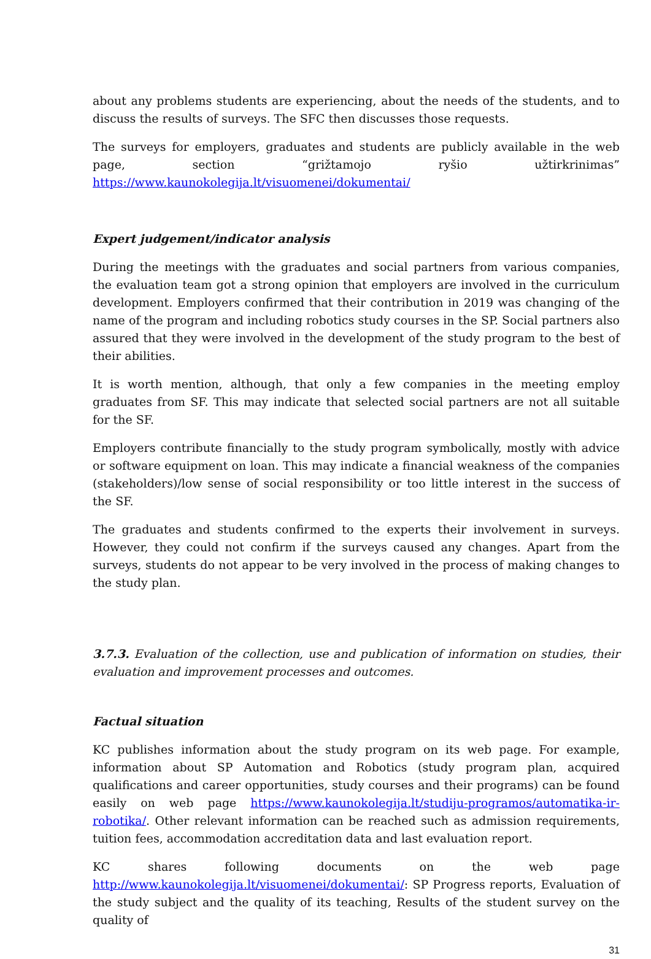about any problems students are experiencing, about the needs of the students, and to discuss the results of surveys. The SFC then discusses those requests.
The surveys for employers, graduates and students are publicly available in the web page, section “grižtamojo ryšio užtirkrinimas” https://www.kaunokolegija.lt/visuomenei/dokumentai/
Expert judgement/indicator analysis
During the meetings with the graduates and social partners from various companies, the evaluation team got a strong opinion that employers are involved in the curriculum development. Employers confirmed that their contribution in 2019 was changing of the name of the program and including robotics study courses in the SP. Social partners also assured that they were involved in the development of the study program to the best of their abilities.
It is worth mention, although, that only a few companies in the meeting employ graduates from SF. This may indicate that selected social partners are not all suitable for the SF.
Employers contribute financially to the study program symbolically, mostly with advice or software equipment on loan. This may indicate a financial weakness of the companies (stakeholders)/low sense of social responsibility or too little interest in the success of the SF.
The graduates and students confirmed to the experts their involvement in surveys. However, they could not confirm if the surveys caused any changes. Apart from the surveys, students do not appear to be very involved in the process of making changes to the study plan.
3.7.3. Evaluation of the collection, use and publication of information on studies, their evaluation and improvement processes and outcomes.
Factual situation
KC publishes information about the study program on its web page. For example, information about SP Automation and Robotics (study program plan, acquired qualifications and career opportunities, study courses and their programs) can be found easily on web page https://www.kaunokolegija.lt/studiju-programos/automatika-ir-robotika/. Other relevant information can be reached such as admission requirements, tuition fees, accommodation accreditation data and last evaluation report.
KC shares following documents on the web page http://www.kaunokolegija.lt/visuomenei/dokumentai/: SP Progress reports, Evaluation of the study subject and the quality of its teaching, Results of the student survey on the quality of
31